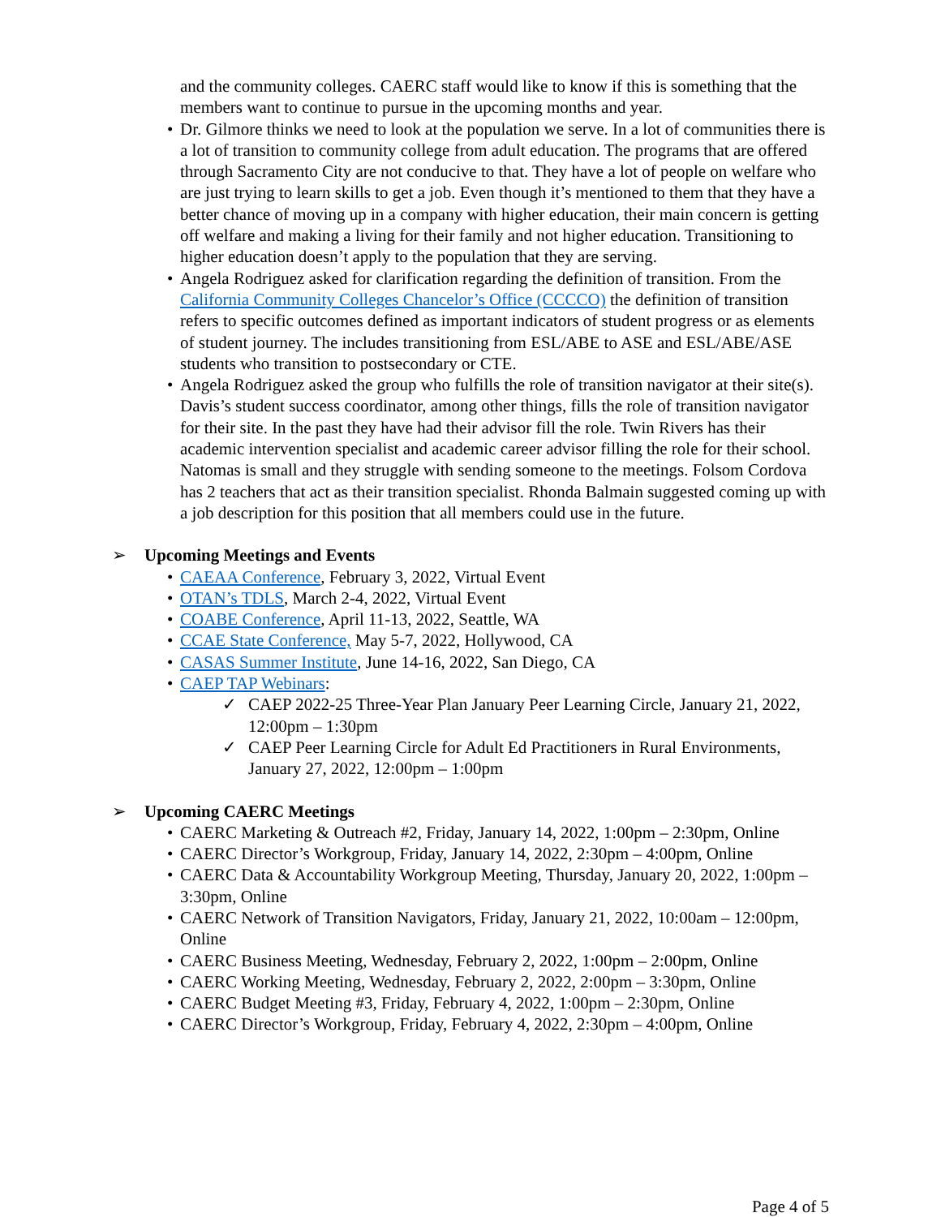and the community colleges. CAERC staff would like to know if this is something that the members want to continue to pursue in the upcoming months and year.
• Dr. Gilmore thinks we need to look at the population we serve. In a lot of communities there is a lot of transition to community college from adult education. The programs that are offered through Sacramento City are not conducive to that. They have a lot of people on welfare who are just trying to learn skills to get a job. Even though it’s mentioned to them that they have a better chance of moving up in a company with higher education, their main concern is getting off welfare and making a living for their family and not higher education. Transitioning to higher education doesn’t apply to the population that they are serving.
• Angela Rodriguez asked for clarification regarding the definition of transition. From the California Community Colleges Chancelor’s Office (CCCCO) the definition of transition refers to specific outcomes defined as important indicators of student progress or as elements of student journey. The includes transitioning from ESL/ABE to ASE and ESL/ABE/ASE students who transition to postsecondary or CTE.
• Angela Rodriguez asked the group who fulfills the role of transition navigator at their site(s). Davis’s student success coordinator, among other things, fills the role of transition navigator for their site. In the past they have had their advisor fill the role. Twin Rivers has their academic intervention specialist and academic career advisor filling the role for their school. Natomas is small and they struggle with sending someone to the meetings. Folsom Cordova has 2 teachers that act as their transition specialist. Rhonda Balmain suggested coming up with a job description for this position that all members could use in the future.
➢ Upcoming Meetings and Events
• CAEAA Conference, February 3, 2022, Virtual Event
• OTAN’s TDLS, March 2-4, 2022, Virtual Event
• COABE Conference, April 11-13, 2022, Seattle, WA
• CCAE State Conference, May 5-7, 2022, Hollywood, CA
• CASAS Summer Institute, June 14-16, 2022, San Diego, CA
• CAEP TAP Webinars:
✓ CAEP 2022-25 Three-Year Plan January Peer Learning Circle, January 21, 2022, 12:00pm – 1:30pm
✓ CAEP Peer Learning Circle for Adult Ed Practitioners in Rural Environments, January 27, 2022, 12:00pm – 1:00pm
➢ Upcoming CAERC Meetings
• CAERC Marketing & Outreach #2, Friday, January 14, 2022, 1:00pm – 2:30pm, Online
• CAERC Director’s Workgroup, Friday, January 14, 2022, 2:30pm – 4:00pm, Online
• CAERC Data & Accountability Workgroup Meeting, Thursday, January 20, 2022, 1:00pm – 3:30pm, Online
• CAERC Network of Transition Navigators, Friday, January 21, 2022, 10:00am – 12:00pm, Online
• CAERC Business Meeting, Wednesday, February 2, 2022, 1:00pm – 2:00pm, Online
• CAERC Working Meeting, Wednesday, February 2, 2022, 2:00pm – 3:30pm, Online
• CAERC Budget Meeting #3, Friday, February 4, 2022, 1:00pm – 2:30pm, Online
• CAERC Director’s Workgroup, Friday, February 4, 2022, 2:30pm – 4:00pm, Online
Page 4 of 5